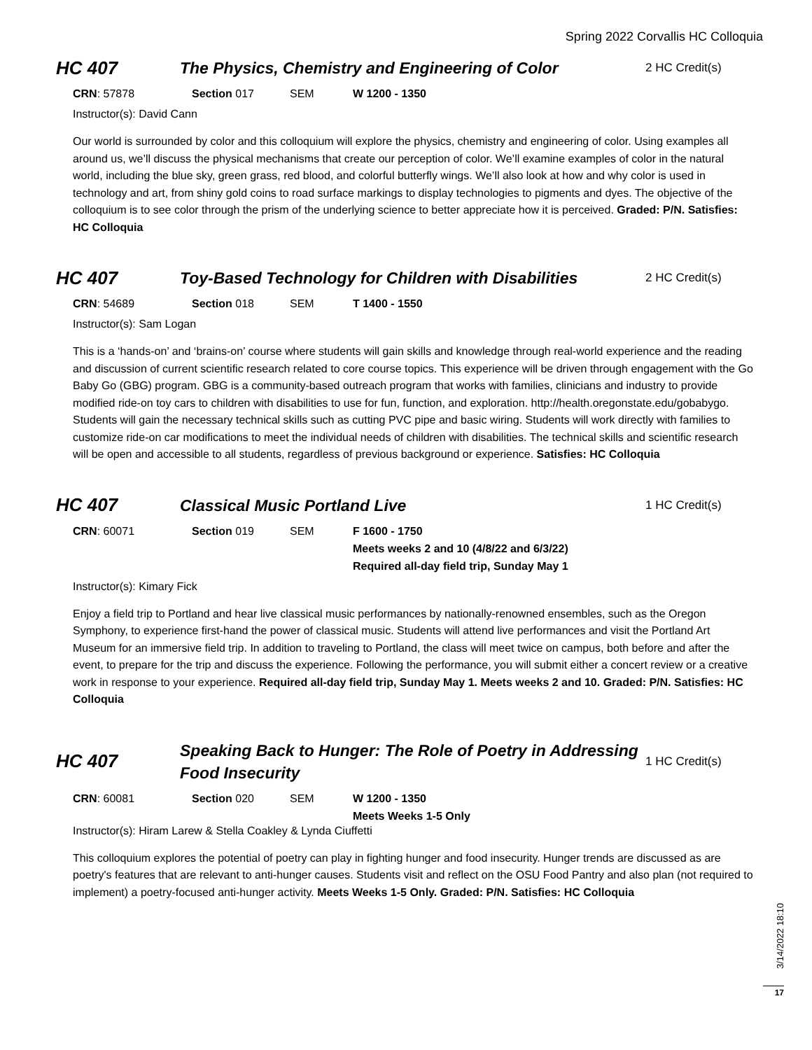Spring 2022 Corvallis HC Colloquia
HC 407
The Physics, Chemistry and Engineering of Color
2 HC Credit(s)
CRN: 57878 Section 017 SEM W 1200 - 1350
Instructor(s): David Cann
Our world is surrounded by color and this colloquium will explore the physics, chemistry and engineering of color. Using examples all around us, we’ll discuss the physical mechanisms that create our perception of color. We’ll examine examples of color in the natural world, including the blue sky, green grass, red blood, and colorful butterfly wings. We’ll also look at how and why color is used in technology and art, from shiny gold coins to road surface markings to display technologies to pigments and dyes. The objective of the colloquium is to see color through the prism of the underlying science to better appreciate how it is perceived. Graded: P/N. Satisfies: HC Colloquia
HC 407
Toy-Based Technology for Children with Disabilities
2 HC Credit(s)
CRN: 54689 Section 018 SEM T 1400 - 1550
Instructor(s): Sam Logan
This is a ‘hands-on’ and ‘brains-on’ course where students will gain skills and knowledge through real-world experience and the reading and discussion of current scientific research related to core course topics. This experience will be driven through engagement with the Go Baby Go (GBG) program. GBG is a community-based outreach program that works with families, clinicians and industry to provide modified ride-on toy cars to children with disabilities to use for fun, function, and exploration. http://health.oregonstate.edu/gobabygo. Students will gain the necessary technical skills such as cutting PVC pipe and basic wiring. Students will work directly with families to customize ride-on car modifications to meet the individual needs of children with disabilities. The technical skills and scientific research will be open and accessible to all students, regardless of previous background or experience. Satisfies: HC Colloquia
HC 407
Classical Music Portland Live
1 HC Credit(s)
CRN: 60071 Section 019 SEM F 1600 - 1750
Meets weeks 2 and 10 (4/8/22 and 6/3/22)
Required all-day field trip, Sunday May 1
Instructor(s): Kimary Fick
Enjoy a field trip to Portland and hear live classical music performances by nationally-renowned ensembles, such as the Oregon Symphony, to experience first-hand the power of classical music. Students will attend live performances and visit the Portland Art Museum for an immersive field trip. In addition to traveling to Portland, the class will meet twice on campus, both before and after the event, to prepare for the trip and discuss the experience. Following the performance, you will submit either a concert review or a creative work in response to your experience. Required all-day field trip, Sunday May 1. Meets weeks 2 and 10. Graded: P/N. Satisfies: HC Colloquia
HC 407
Speaking Back to Hunger: The Role of Poetry in Addressing Food Insecurity
1 HC Credit(s)
CRN: 60081 Section 020 SEM W 1200 - 1350
Meets Weeks 1-5 Only
Instructor(s): Hiram Larew & Stella Coakley & Lynda Ciuffetti
This colloquium explores the potential of poetry can play in fighting hunger and food insecurity. Hunger trends are discussed as are poetry's features that are relevant to anti-hunger causes. Students visit and reflect on the OSU Food Pantry and also plan (not required to implement) a poetry-focused anti-hunger activity. Meets Weeks 1-5 Only. Graded: P/N. Satisfies: HC Colloquia
3/14/2022 18:10
17